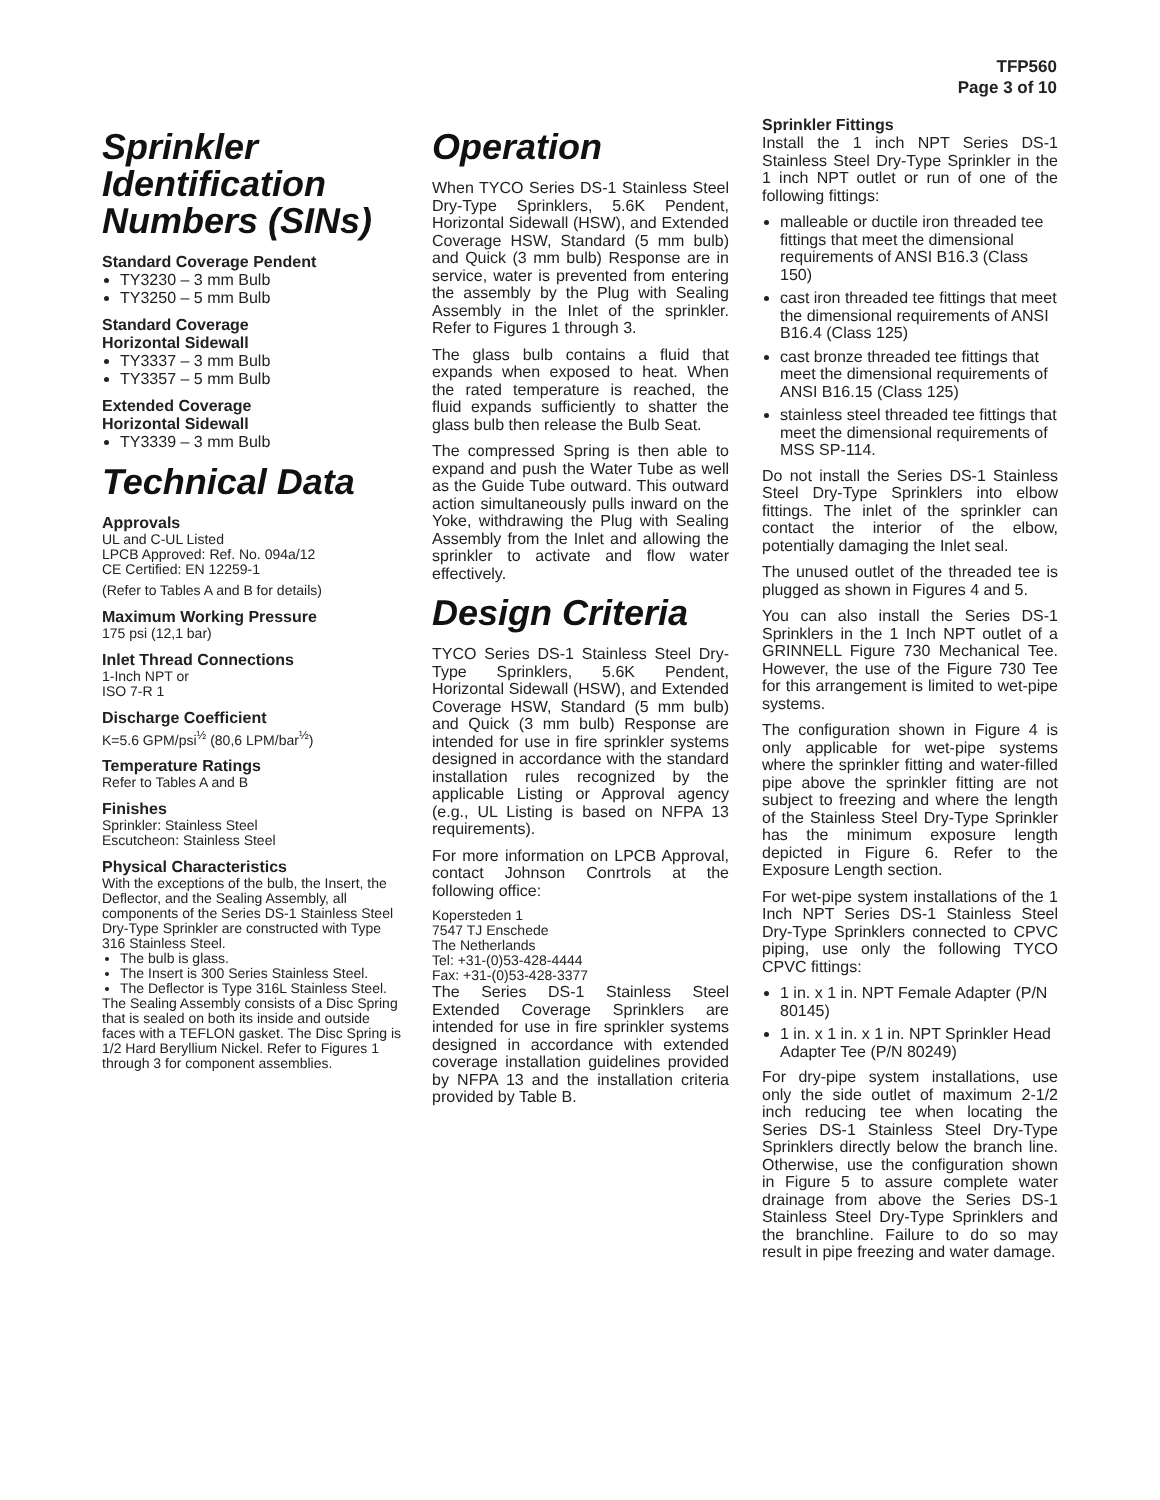TFP560
Page 3 of 10
Sprinkler Identification Numbers (SINs)
Standard Coverage Pendent
TY3230 – 3 mm Bulb
TY3250 – 5 mm Bulb
Standard Coverage
Horizontal Sidewall
TY3337 – 3 mm Bulb
TY3357 – 5 mm Bulb
Extended Coverage
Horizontal Sidewall
TY3339 – 3 mm Bulb
Technical Data
Approvals
UL and C-UL Listed
LPCB Approved: Ref. No. 094a/12
CE Certified: EN 12259-1
(Refer to Tables A and B for details)
Maximum Working Pressure
175 psi (12,1 bar)
Inlet Thread Connections
1-Inch NPT or
ISO 7-R 1
Discharge Coefficient
K=5.6 GPM/psi<sup>½</sup> (80,6 LPM/bar<sup>½</sup>)
Temperature Ratings
Refer to Tables A and B
Finishes
Sprinkler: Stainless Steel
Escutcheon: Stainless Steel
Physical Characteristics
With the exceptions of the bulb, the Insert, the Deflector, and the Sealing Assembly, all components of the Series DS-1 Stainless Steel Dry-Type Sprinkler are constructed with Type 316 Stainless Steel.
The bulb is glass.
The Insert is 300 Series Stainless Steel.
The Deflector is Type 316L Stainless Steel.
The Sealing Assembly consists of a Disc Spring that is sealed on both its inside and outside faces with a TEFLON gasket. The Disc Spring is 1/2 Hard Beryllium Nickel. Refer to Figures 1 through 3 for component assemblies.
Operation
When TYCO Series DS-1 Stainless Steel Dry-Type Sprinklers, 5.6K Pendent, Horizontal Sidewall (HSW), and Extended Coverage HSW, Standard (5 mm bulb) and Quick (3 mm bulb) Response are in service, water is prevented from entering the assembly by the Plug with Sealing Assembly in the Inlet of the sprinkler. Refer to Figures 1 through 3.
The glass bulb contains a fluid that expands when exposed to heat. When the rated temperature is reached, the fluid expands sufficiently to shatter the glass bulb then release the Bulb Seat.
The compressed Spring is then able to expand and push the Water Tube as well as the Guide Tube outward. This outward action simultaneously pulls inward on the Yoke, withdrawing the Plug with Sealing Assembly from the Inlet and allowing the sprinkler to activate and flow water effectively.
Design Criteria
TYCO Series DS-1 Stainless Steel Dry-Type Sprinklers, 5.6K Pendent, Horizontal Sidewall (HSW), and Extended Coverage HSW, Standard (5 mm bulb) and Quick (3 mm bulb) Response are intended for use in fire sprinkler systems designed in accordance with the standard installation rules recognized by the applicable Listing or Approval agency (e.g., UL Listing is based on NFPA 13 requirements).
For more information on LPCB Approval, contact Johnson Conrtrols at the following office:
Kopersteden 1
7547 TJ Enschede
The Netherlands
Tel: +31-(0)53-428-4444
Fax: +31-(0)53-428-3377
The Series DS-1 Stainless Steel Extended Coverage Sprinklers are intended for use in fire sprinkler systems designed in accordance with extended coverage installation guidelines provided by NFPA 13 and the installation criteria provided by Table B.
Sprinkler Fittings
Install the 1 inch NPT Series DS-1 Stainless Steel Dry-Type Sprinkler in the 1 inch NPT outlet or run of one of the following fittings:
malleable or ductile iron threaded tee fittings that meet the dimensional requirements of ANSI B16.3 (Class 150)
cast iron threaded tee fittings that meet the dimensional requirements of ANSI B16.4 (Class 125)
cast bronze threaded tee fittings that meet the dimensional requirements of ANSI B16.15 (Class 125)
stainless steel threaded tee fittings that meet the dimensional requirements of MSS SP-114.
Do not install the Series DS-1 Stainless Steel Dry-Type Sprinklers into elbow fittings. The inlet of the sprinkler can contact the interior of the elbow, potentially damaging the Inlet seal.
The unused outlet of the threaded tee is plugged as shown in Figures 4 and 5.
You can also install the Series DS-1 Sprinklers in the 1 Inch NPT outlet of a GRINNELL Figure 730 Mechanical Tee. However, the use of the Figure 730 Tee for this arrangement is limited to wet-pipe systems.
The configuration shown in Figure 4 is only applicable for wet-pipe systems where the sprinkler fitting and water-filled pipe above the sprinkler fitting are not subject to freezing and where the length of the Stainless Steel Dry-Type Sprinkler has the minimum exposure length depicted in Figure 6. Refer to the Exposure Length section.
For wet-pipe system installations of the 1 Inch NPT Series DS-1 Stainless Steel Dry-Type Sprinklers connected to CPVC piping, use only the following TYCO CPVC fittings:
1 in. x 1 in. NPT Female Adapter (P/N 80145)
1 in. x 1 in. x 1 in. NPT Sprinkler Head Adapter Tee (P/N 80249)
For dry-pipe system installations, use only the side outlet of maximum 2-1/2 inch reducing tee when locating the Series DS-1 Stainless Steel Dry-Type Sprinklers directly below the branch line. Otherwise, use the configuration shown in Figure 5 to assure complete water drainage from above the Series DS-1 Stainless Steel Dry-Type Sprinklers and the branchline. Failure to do so may result in pipe freezing and water damage.